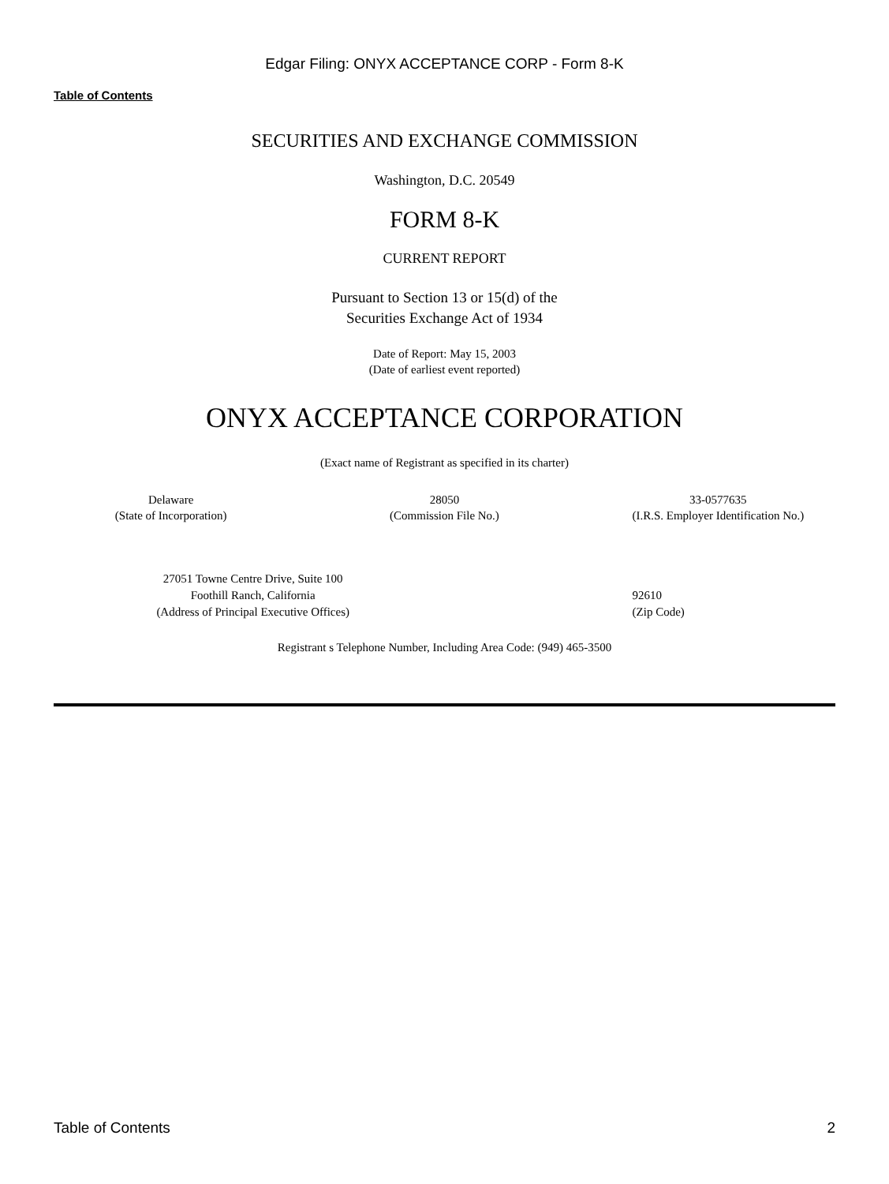Edgar Filing: ONYX ACCEPTANCE CORP - Form 8-K
Table of Contents
SECURITIES AND EXCHANGE COMMISSION
Washington, D.C. 20549
FORM 8-K
CURRENT REPORT
Pursuant to Section 13 or 15(d) of the
Securities Exchange Act of 1934
Date of Report: May 15, 2003
(Date of earliest event reported)
ONYX ACCEPTANCE CORPORATION
(Exact name of Registrant as specified in its charter)
| Delaware (State of Incorporation) | 28050 (Commission File No.) | 33-0577635 (I.R.S. Employer Identification No.) |
| 27051 Towne Centre Drive, Suite 100 Foothill Ranch, California (Address of Principal Executive Offices) | | 92610 (Zip Code) |
Registrant s Telephone Number, Including Area Code: (949) 465-3500
Table of Contents 2